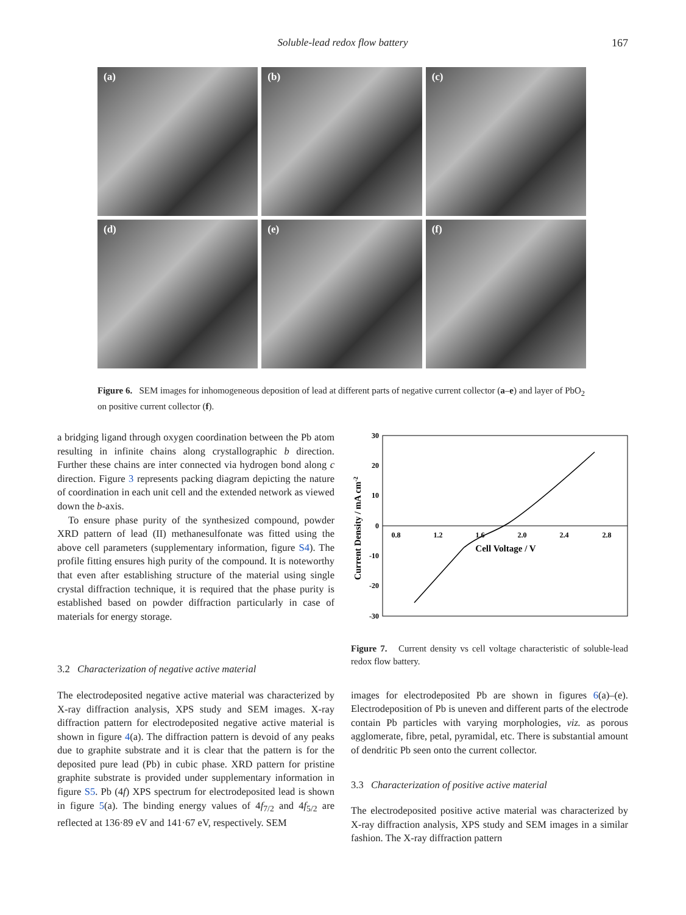Soluble-lead redox flow battery 167
(a)
(b)
(c)
(d)
(e)
(f)
Figure 6. SEM images for inhomogeneous deposition of lead at different parts of negative current collector (a–e) and layer of PbO<sub>2</sub> on positive current collector (f).
a bridging ligand through oxygen coordination between the Pb atom resulting in infinite chains along crystallographic b direction. Further these chains are inter connected via hydrogen bond along c direction. Figure 3 represents packing diagram depicting the nature of coordination in each unit cell and the extended network as viewed down the b-axis.
To ensure phase purity of the synthesized compound, powder XRD pattern of lead (II) methanesulfonate was fitted using the above cell parameters (supplementary information, figure S4). The profile fitting ensures high purity of the compound. It is noteworthy that even after establishing structure of the material using single crystal diffraction technique, it is required that the phase purity is established based on powder diffraction particularly in case of materials for energy storage.
3.2 Characterization of negative active material
The electrodeposited negative active material was characterized by X-ray diffraction analysis, XPS study and SEM images. X-ray diffraction pattern for electrodeposited negative active material is shown in figure 4(a). The diffraction pattern is devoid of any peaks due to graphite substrate and it is clear that the pattern is for the deposited pure lead (Pb) in cubic phase. XRD pattern for pristine graphite substrate is provided under supplementary information in figure S5. Pb (4f) XPS spectrum for electrodeposited lead is shown in figure 5(a). The binding energy values of 4f<sub>7/2</sub> and 4f<sub>5/2</sub> are reflected at 136·89 eV and 141·67 eV, respectively. SEM
30
20
10
0
-10
-20
-30
0.8
1.2
1.6
2.0
2.4
2.8
Cell Voltage / V
Current Density / mA cm-2
Figure 7. Current density vs cell voltage characteristic of soluble-lead redox flow battery.
images for electrodeposited Pb are shown in figures 6(a)–(e). Electrodeposition of Pb is uneven and different parts of the electrode contain Pb particles with varying morphologies, viz. as porous agglomerate, fibre, petal, pyramidal, etc. There is substantial amount of dendritic Pb seen onto the current collector.
3.3 Characterization of positive active material
The electrodeposited positive active material was characterized by X-ray diffraction analysis, XPS study and SEM images in a similar fashion. The X-ray diffraction pattern